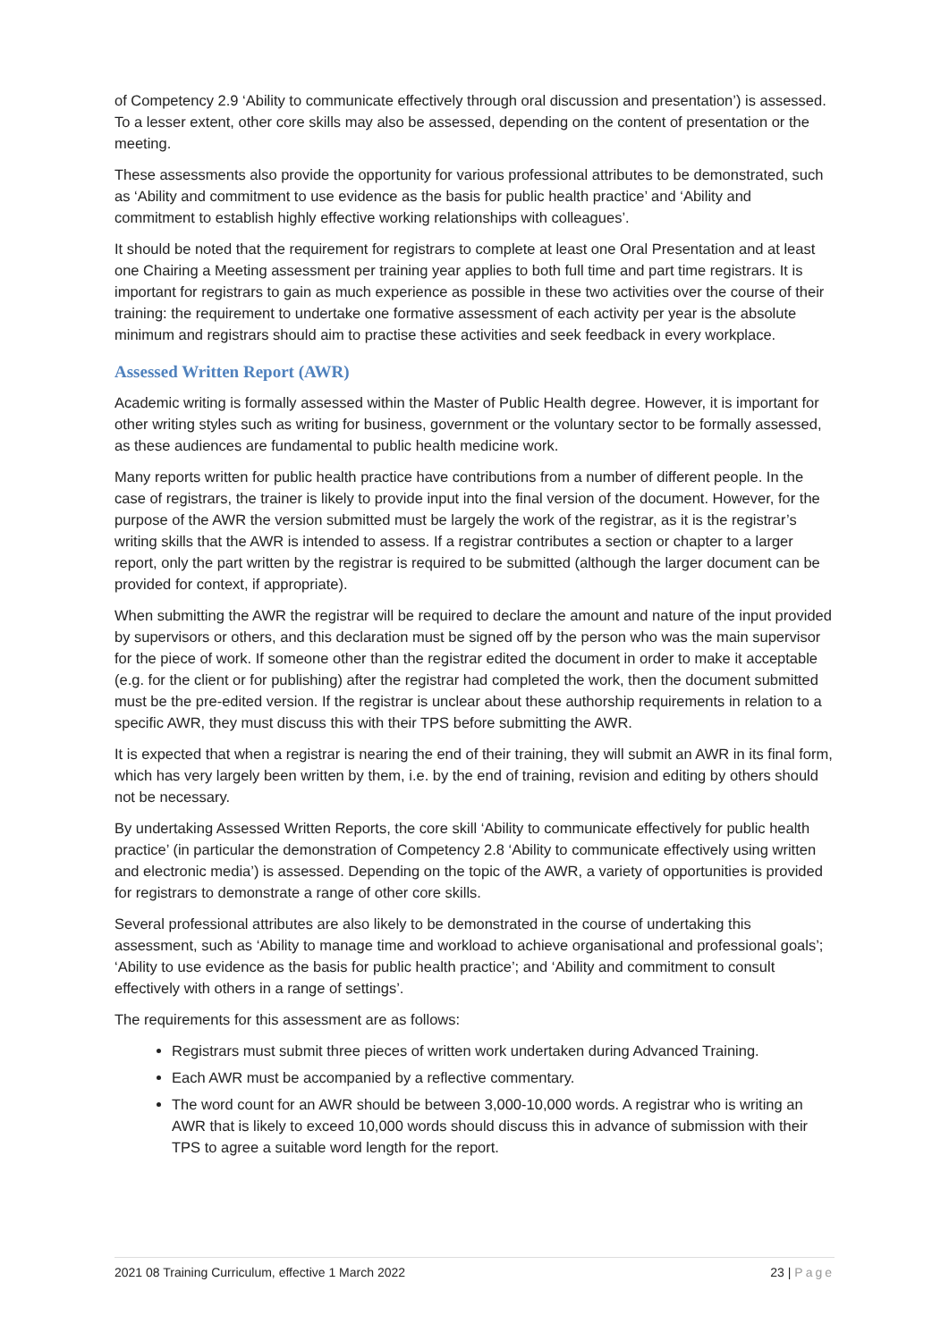of Competency 2.9 ‘Ability to communicate effectively through oral discussion and presentation’) is assessed. To a lesser extent, other core skills may also be assessed, depending on the content of presentation or the meeting.
These assessments also provide the opportunity for various professional attributes to be demonstrated, such as ‘Ability and commitment to use evidence as the basis for public health practice’ and ‘Ability and commitment to establish highly effective working relationships with colleagues’.
It should be noted that the requirement for registrars to complete at least one Oral Presentation and at least one Chairing a Meeting assessment per training year applies to both full time and part time registrars. It is important for registrars to gain as much experience as possible in these two activities over the course of their training: the requirement to undertake one formative assessment of each activity per year is the absolute minimum and registrars should aim to practise these activities and seek feedback in every workplace.
Assessed Written Report (AWR)
Academic writing is formally assessed within the Master of Public Health degree. However, it is important for other writing styles such as writing for business, government or the voluntary sector to be formally assessed, as these audiences are fundamental to public health medicine work.
Many reports written for public health practice have contributions from a number of different people. In the case of registrars, the trainer is likely to provide input into the final version of the document. However, for the purpose of the AWR the version submitted must be largely the work of the registrar, as it is the registrar’s writing skills that the AWR is intended to assess. If a registrar contributes a section or chapter to a larger report, only the part written by the registrar is required to be submitted (although the larger document can be provided for context, if appropriate).
When submitting the AWR the registrar will be required to declare the amount and nature of the input provided by supervisors or others, and this declaration must be signed off by the person who was the main supervisor for the piece of work. If someone other than the registrar edited the document in order to make it acceptable (e.g. for the client or for publishing) after the registrar had completed the work, then the document submitted must be the pre-edited version. If the registrar is unclear about these authorship requirements in relation to a specific AWR, they must discuss this with their TPS before submitting the AWR.
It is expected that when a registrar is nearing the end of their training, they will submit an AWR in its final form, which has very largely been written by them, i.e. by the end of training, revision and editing by others should not be necessary.
By undertaking Assessed Written Reports, the core skill ‘Ability to communicate effectively for public health practice’ (in particular the demonstration of Competency 2.8 ‘Ability to communicate effectively using written and electronic media’) is assessed. Depending on the topic of the AWR, a variety of opportunities is provided for registrars to demonstrate a range of other core skills.
Several professional attributes are also likely to be demonstrated in the course of undertaking this assessment, such as ‘Ability to manage time and workload to achieve organisational and professional goals’; ‘Ability to use evidence as the basis for public health practice’; and ‘Ability and commitment to consult effectively with others in a range of settings’.
The requirements for this assessment are as follows:
Registrars must submit three pieces of written work undertaken during Advanced Training.
Each AWR must be accompanied by a reflective commentary.
The word count for an AWR should be between 3,000-10,000 words. A registrar who is writing an AWR that is likely to exceed 10,000 words should discuss this in advance of submission with their TPS to agree a suitable word length for the report.
2021 08 Training Curriculum, effective 1 March 2022 23 | Page